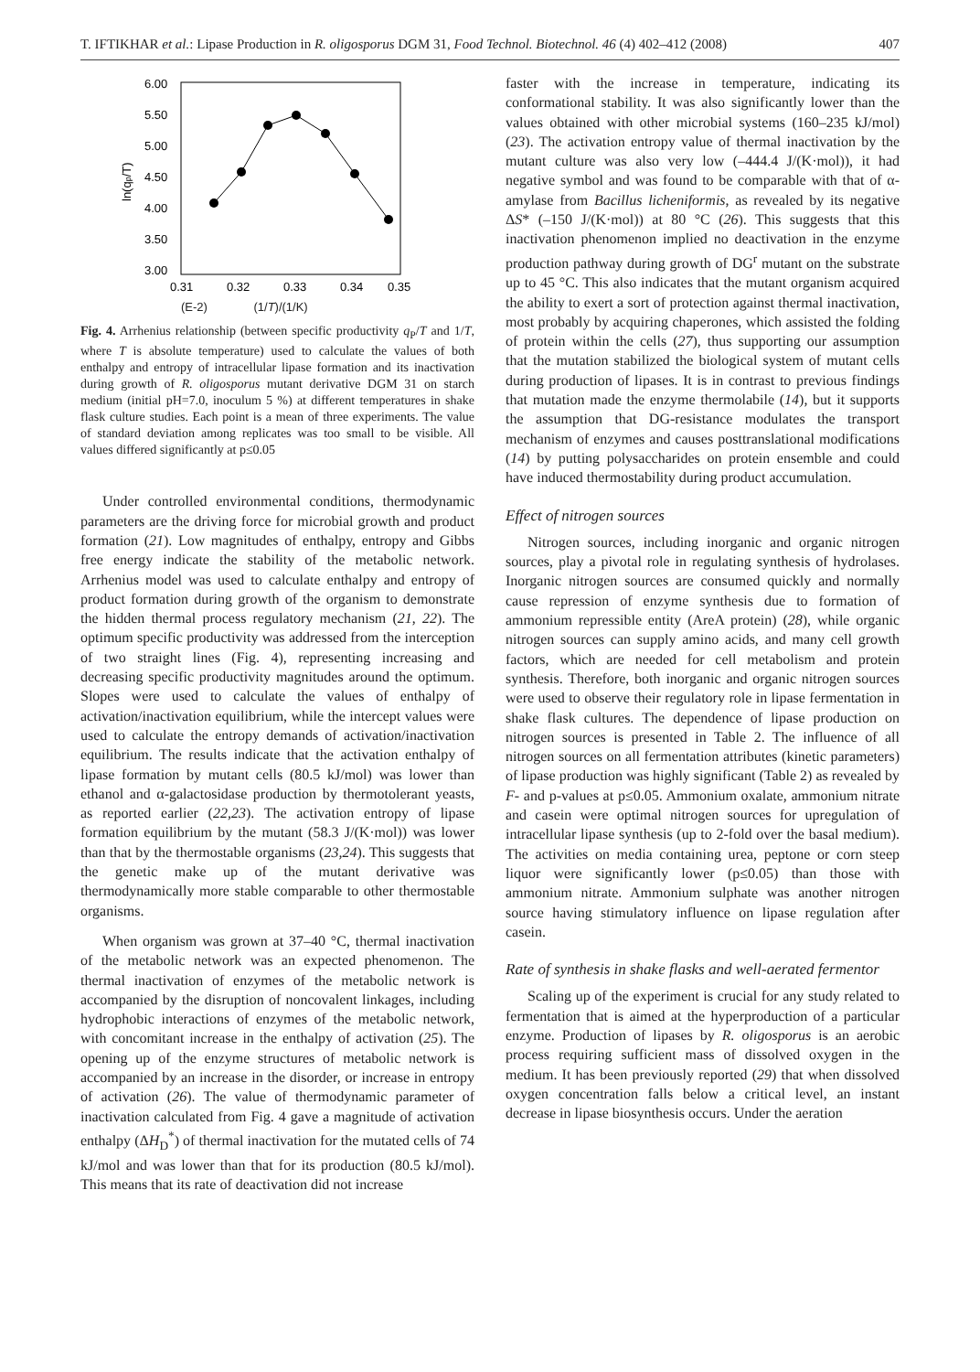T. IFTIKHAR et al.: Lipase Production in R. oligosporus DGM 31, Food Technol. Biotechnol. 46 (4) 402–412 (2008) 407
6.00
5.50
5.00
4.50
4.00
3.50
3.00
0.31
0.32
0.33
0.34
0.35
ln(qp/T)
(E-2) (1/T)/(1/K)
Fig. 4. Arrhenius relationship (between specific productivity q<sub>P</sub>/T and 1/T, where T is absolute temperature) used to calculate the values of both enthalpy and entropy of intracellular lipase formation and its inactivation during growth of R. oligosporus mutant derivative DGM 31 on starch medium (initial pH=7.0, inoculum 5 %) at different temperatures in shake flask culture studies. Each point is a mean of three experiments. The value of standard deviation among replicates was too small to be visible. All values differed significantly at p≤0.05
Under controlled environmental conditions, thermodynamic parameters are the driving force for microbial growth and product formation (21). Low magnitudes of enthalpy, entropy and Gibbs free energy indicate the stability of the metabolic network. Arrhenius model was used to calculate enthalpy and entropy of product formation during growth of the organism to demonstrate the hidden thermal process regulatory mechanism (21, 22). The optimum specific productivity was addressed from the interception of two straight lines (Fig. 4), representing increasing and decreasing specific productivity magnitudes around the optimum. Slopes were used to calculate the values of enthalpy of activation/inactivation equilibrium, while the intercept values were used to calculate the entropy demands of activation/inactivation equilibrium. The results indicate that the activation enthalpy of lipase formation by mutant cells (80.5 kJ/mol) was lower than ethanol and α-galactosidase production by thermotolerant yeasts, as reported earlier (22,23). The activation entropy of lipase formation equilibrium by the mutant (58.3 J/(K·mol)) was lower than that by the thermostable organisms (23,24). This suggests that the genetic make up of the mutant derivative was thermodynamically more stable comparable to other thermostable organisms.
When organism was grown at 37–40 °C, thermal inactivation of the metabolic network was an expected phenomenon. The thermal inactivation of enzymes of the metabolic network is accompanied by the disruption of noncovalent linkages, including hydrophobic interactions of enzymes of the metabolic network, with concomitant increase in the enthalpy of activation (25). The opening up of the enzyme structures of metabolic network is accompanied by an increase in the disorder, or increase in entropy of activation (26). The value of thermodynamic parameter of inactivation calculated from Fig. 4 gave a magnitude of activation enthalpy (ΔH<sub>D</sub><sup>*</sup>) of thermal inactivation for the mutated cells of 74 kJ/mol and was lower than that for its production (80.5 kJ/mol). This means that its rate of deactivation did not increase
faster with the increase in temperature, indicating its conformational stability. It was also significantly lower than the values obtained with other microbial systems (160–235 kJ/mol) (23). The activation entropy value of thermal inactivation by the mutant culture was also very low (–444.4 J/(K·mol)), it had negative symbol and was found to be comparable with that of α-amylase from Bacillus licheniformis, as revealed by its negative ΔS* (–150 J/(K·mol)) at 80 °C (26). This suggests that this inactivation phenomenon implied no deactivation in the enzyme production pathway during growth of DG<sup>r</sup> mutant on the substrate up to 45 °C. This also indicates that the mutant organism acquired the ability to exert a sort of protection against thermal inactivation, most probably by acquiring chaperones, which assisted the folding of protein within the cells (27), thus supporting our assumption that the mutation stabilized the biological system of mutant cells during production of lipases. It is in contrast to previous findings that mutation made the enzyme thermolabile (14), but it supports the assumption that DG-resistance modulates the transport mechanism of enzymes and causes posttranslational modifications (14) by putting polysaccharides on protein ensemble and could have induced thermostability during product accumulation.
Effect of nitrogen sources
Nitrogen sources, including inorganic and organic nitrogen sources, play a pivotal role in regulating synthesis of hydrolases. Inorganic nitrogen sources are consumed quickly and normally cause repression of enzyme synthesis due to formation of ammonium repressible entity (AreA protein) (28), while organic nitrogen sources can supply amino acids, and many cell growth factors, which are needed for cell metabolism and protein synthesis. Therefore, both inorganic and organic nitrogen sources were used to observe their regulatory role in lipase fermentation in shake flask cultures. The dependence of lipase production on nitrogen sources is presented in Table 2. The influence of all nitrogen sources on all fermentation attributes (kinetic parameters) of lipase production was highly significant (Table 2) as revealed by F- and p-values at p≤0.05. Ammonium oxalate, ammonium nitrate and casein were optimal nitrogen sources for upregulation of intracellular lipase synthesis (up to 2-fold over the basal medium). The activities on media containing urea, peptone or corn steep liquor were significantly lower (p≤0.05) than those with ammonium nitrate. Ammonium sulphate was another nitrogen source having stimulatory influence on lipase regulation after casein.
Rate of synthesis in shake flasks and well-aerated fermentor
Scaling up of the experiment is crucial for any study related to fermentation that is aimed at the hyperproduction of a particular enzyme. Production of lipases by R. oligosporus is an aerobic process requiring sufficient mass of dissolved oxygen in the medium. It has been previously reported (29) that when dissolved oxygen concentration falls below a critical level, an instant decrease in lipase biosynthesis occurs. Under the aeration